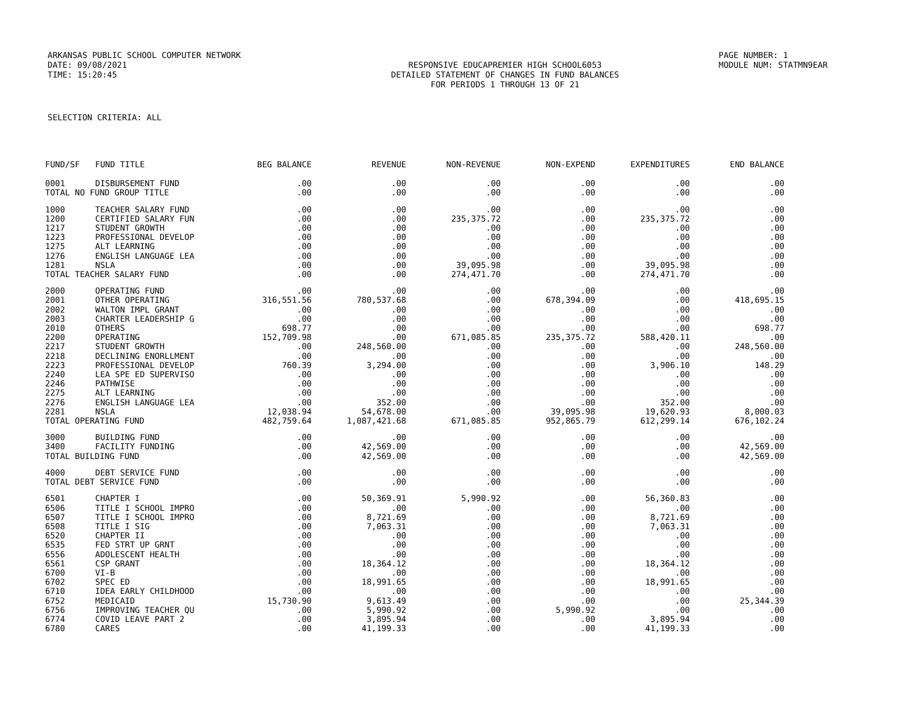ARKANSAS PUBLIC SCHOOL COMPUTER NETWORK PAGE NUMBER: 1
DATE: 09/08/2021 RESPONSIVE EDUCAPREMIER HIGH SCHOOL6053 MODULE NUM: STATMN9EAR
TIME: 15:20:45 DETAILED STATEMENT OF CHANGES IN FUND BALANCES
FOR PERIODS 1 THROUGH 13 OF 21
SELECTION CRITERIA: ALL
| FUND/SF | FUND TITLE | BEG BALANCE | REVENUE | NON-REVENUE | NON-EXPEND | EXPENDITURES | END BALANCE |
| --- | --- | --- | --- | --- | --- | --- | --- |
| 0001 | DISBURSEMENT FUND | .00 | .00 | .00 | .00 | .00 | .00 |
| TOTAL NO FUND GROUP TITLE | | .00 | .00 | .00 | .00 | .00 | .00 |
| 1000 | TEACHER SALARY FUND | .00 | .00 | .00 | .00 | .00 | .00 |
| 1200 | CERTIFIED SALARY FUN | .00 | .00 | 235,375.72 | .00 | 235,375.72 | .00 |
| 1217 | STUDENT GROWTH | .00 | .00 | .00 | .00 | .00 | .00 |
| 1223 | PROFESSIONAL DEVELOP | .00 | .00 | .00 | .00 | .00 | .00 |
| 1275 | ALT LEARNING | .00 | .00 | .00 | .00 | .00 | .00 |
| 1276 | ENGLISH LANGUAGE LEA | .00 | .00 | .00 | .00 | .00 | .00 |
| 1281 | NSLA | .00 | .00 | 39,095.98 | .00 | 39,095.98 | .00 |
| TOTAL TEACHER SALARY FUND | | .00 | .00 | 274,471.70 | .00 | 274,471.70 | .00 |
| 2000 | OPERATING FUND | .00 | .00 | .00 | .00 | .00 | .00 |
| 2001 | OTHER OPERATING | 316,551.56 | 780,537.68 | .00 | 678,394.09 | .00 | 418,695.15 |
| 2002 | WALTON IMPL GRANT | .00 | .00 | .00 | .00 | .00 | .00 |
| 2003 | CHARTER LEADERSHIP G | .00 | .00 | .00 | .00 | .00 | .00 |
| 2010 | OTHERS | 698.77 | .00 | .00 | .00 | .00 | 698.77 |
| 2200 | OPERATING | 152,709.98 | .00 | 671,085.85 | 235,375.72 | 588,420.11 | .00 |
| 2217 | STUDENT GROWTH | .00 | 248,560.00 | .00 | .00 | .00 | 248,560.00 |
| 2218 | DECLINING ENORLLMENT | .00 | .00 | .00 | .00 | .00 | .00 |
| 2223 | PROFESSIONAL DEVELOP | 760.39 | 3,294.00 | .00 | .00 | 3,906.10 | 148.29 |
| 2240 | LEA SPE ED SUPERVISO | .00 | .00 | .00 | .00 | .00 | .00 |
| 2246 | PATHWISE | .00 | .00 | .00 | .00 | .00 | .00 |
| 2275 | ALT LEARNING | .00 | .00 | .00 | .00 | .00 | .00 |
| 2276 | ENGLISH LANGUAGE LEA | .00 | 352.00 | .00 | .00 | 352.00 | .00 |
| 2281 | NSLA | 12,038.94 | 54,678.00 | .00 | 39,095.98 | 19,620.93 | 8,000.03 |
| TOTAL OPERATING FUND | | 482,759.64 | 1,087,421.68 | 671,085.85 | 952,865.79 | 612,299.14 | 676,102.24 |
| 3000 | BUILDING FUND | .00 | .00 | .00 | .00 | .00 | .00 |
| 3400 | FACILITY FUNDING | .00 | 42,569.00 | .00 | .00 | .00 | 42,569.00 |
| TOTAL BUILDING FUND | | .00 | 42,569.00 | .00 | .00 | .00 | 42,569.00 |
| 4000 | DEBT SERVICE FUND | .00 | .00 | .00 | .00 | .00 | .00 |
| TOTAL DEBT SERVICE FUND | | .00 | .00 | .00 | .00 | .00 | .00 |
| 6501 | CHAPTER I | .00 | 50,369.91 | 5,990.92 | .00 | 56,360.83 | .00 |
| 6506 | TITLE I SCHOOL IMPRO | .00 | .00 | .00 | .00 | .00 | .00 |
| 6507 | TITLE I SCHOOL IMPRO | .00 | 8,721.69 | .00 | .00 | 8,721.69 | .00 |
| 6508 | TITLE I SIG | .00 | 7,063.31 | .00 | .00 | 7,063.31 | .00 |
| 6520 | CHAPTER II | .00 | .00 | .00 | .00 | .00 | .00 |
| 6535 | FED STRT UP GRNT | .00 | .00 | .00 | .00 | .00 | .00 |
| 6556 | ADOLESCENT HEALTH | .00 | .00 | .00 | .00 | .00 | .00 |
| 6561 | CSP GRANT | .00 | 18,364.12 | .00 | .00 | 18,364.12 | .00 |
| 6700 | VI-B | .00 | .00 | .00 | .00 | .00 | .00 |
| 6702 | SPEC ED | .00 | 18,991.65 | .00 | .00 | 18,991.65 | .00 |
| 6710 | IDEA EARLY CHILDHOOD | .00 | .00 | .00 | .00 | .00 | .00 |
| 6752 | MEDICAID | 15,730.90 | 9,613.49 | .00 | .00 | .00 | 25,344.39 |
| 6756 | IMPROVING TEACHER QU | .00 | 5,990.92 | .00 | 5,990.92 | .00 | .00 |
| 6774 | COVID LEAVE PART 2 | .00 | 3,895.94 | .00 | .00 | 3,895.94 | .00 |
| 6780 | CARES | .00 | 41,199.33 | .00 | .00 | 41,199.33 | .00 |